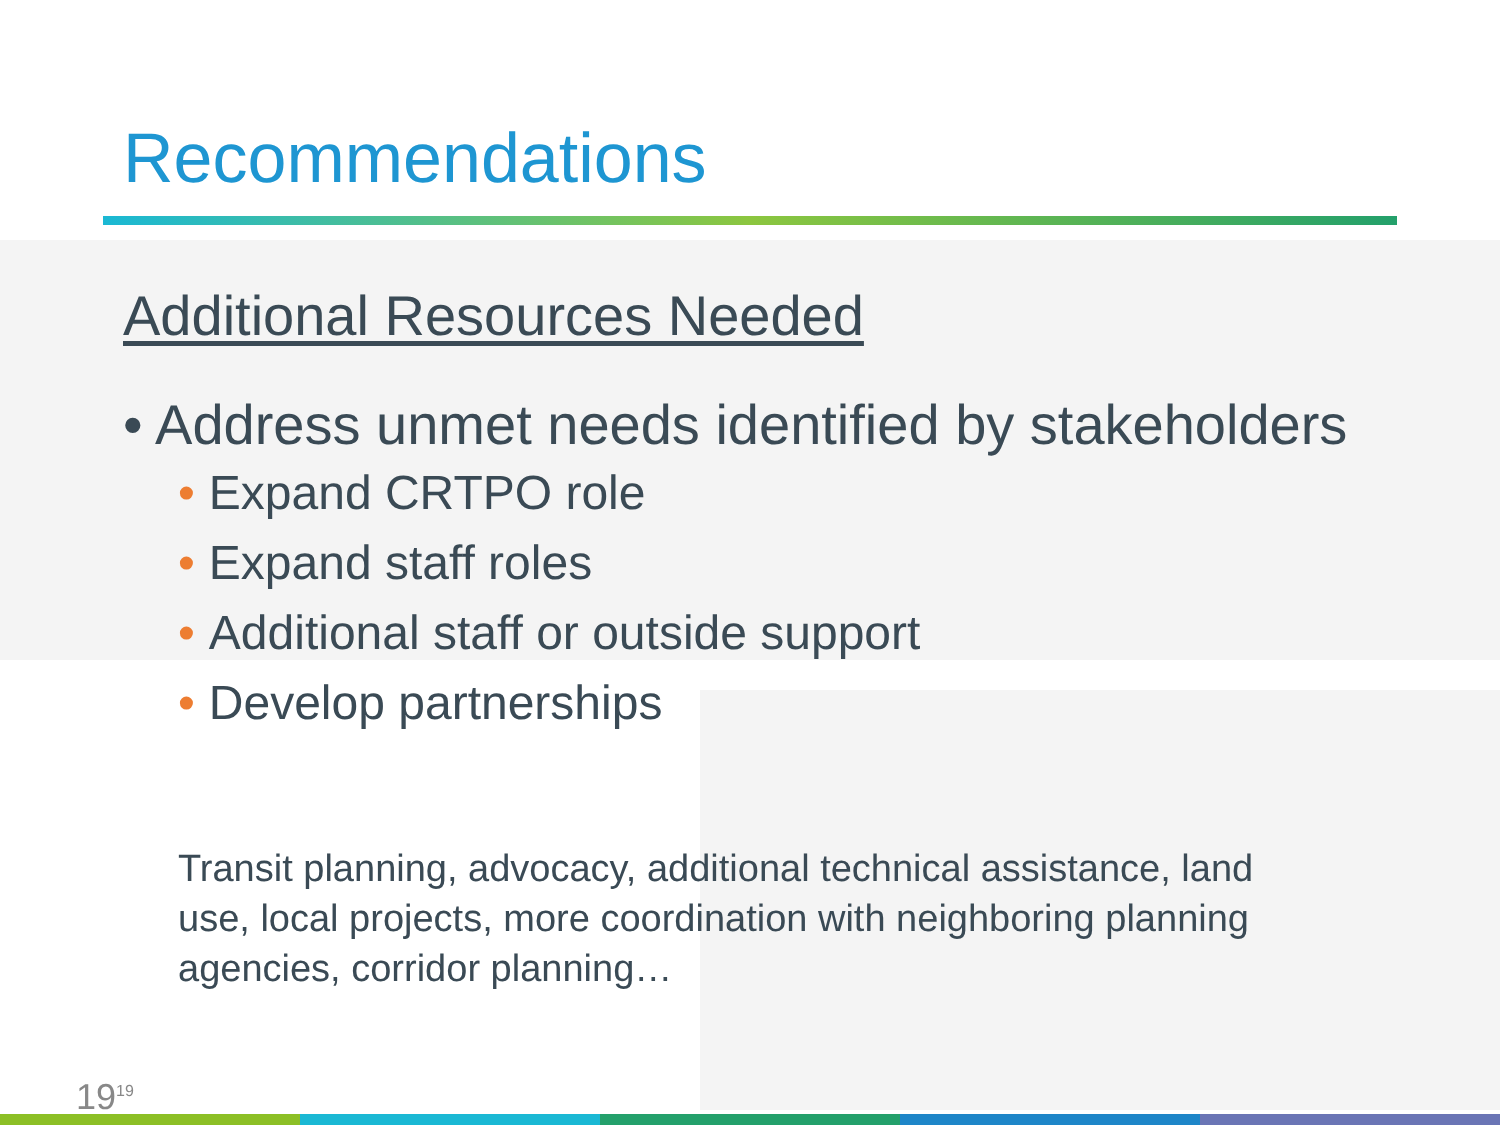Recommendations
Additional Resources Needed
• Address unmet needs identified by stakeholders
• Expand CRTPO role
• Expand staff roles
• Additional staff or outside support
• Develop partnerships
Transit planning, advocacy, additional technical assistance, land use, local projects, more coordination with neighboring planning agencies, corridor planning…
19<sup>19</sup>